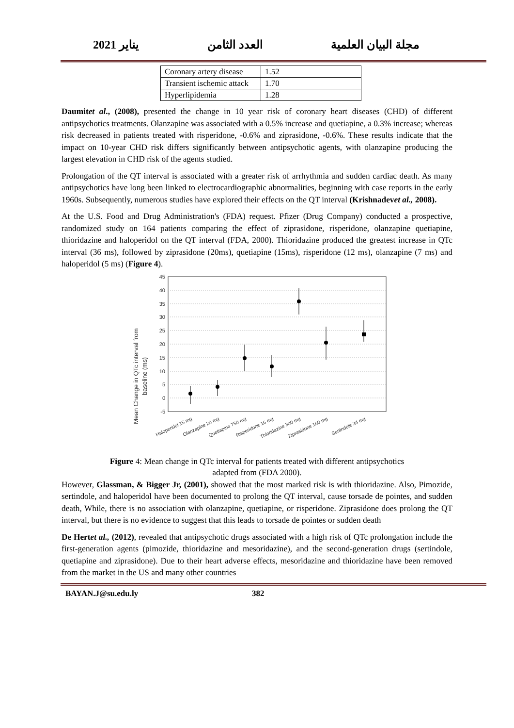2021 يناير العدد الثامن مجلة البيان العلمية
| Coronary artery disease | 1.52 |
| Transient ischemic attack | 1.70 |
| Hyperlipidemia | 1.28 |
Daumitet al., (2008), presented the change in 10 year risk of coronary heart diseases (CHD) of different antipsychotics treatments. Olanzapine was associated with a 0.5% increase and quetiapine, a 0.3% increase; whereas risk decreased in patients treated with risperidone, -0.6% and ziprasidone, -0.6%. These results indicate that the impact on 10-year CHD risk differs significantly between antipsychotic agents, with olanzapine producing the largest elevation in CHD risk of the agents studied.
Prolongation of the QT interval is associated with a greater risk of arrhythmia and sudden cardiac death. As many antipsychotics have long been linked to electrocardiographic abnormalities, beginning with case reports in the early 1960s. Subsequently, numerous studies have explored their effects on the QT interval (Krishnadevet al., 2008).
At the U.S. Food and Drug Administration's (FDA) request. Pfizer (Drug Company) conducted a prospective, randomized study on 164 patients comparing the effect of ziprasidone, risperidone, olanzapine quetiapine, thioridazine and haloperidol on the QT interval (FDA, 2000). Thioridazine produced the greatest increase in QTc interval (36 ms), followed by ziprasidone (20ms), quetiapine (15ms), risperidone (12 ms), olanzapine (7 ms) and haloperidol (5 ms) (Figure 4).
Mean Change in QTc interval from
baseline (ms)
45
40
35
30
25
20
15
10
5
0
-5
Haloperidol 15 mg
Olanzapine 20 mg
Quetiapine 750 mg
Risperidone 16 mg
Thioridazine 300 mg
Ziprasidone 160 mg
Sertindole 24 mg
Figure 4: Mean change in QTc interval for patients treated with different antipsychotics
adapted from (FDA 2000).
However, Glassman, & Bigger Jr, (2001), showed that the most marked risk is with thioridazine. Also, Pimozide, sertindole, and haloperidol have been documented to prolong the QT interval, cause torsade de pointes, and sudden death, While, there is no association with olanzapine, quetiapine, or risperidone. Ziprasidone does prolong the QT interval, but there is no evidence to suggest that this leads to torsade de pointes or sudden death
De Hertet al., (2012), revealed that antipsychotic drugs associated with a high risk of QTc prolongation include the first-generation agents (pimozide, thioridazine and mesoridazine), and the second-generation drugs (sertindole, quetiapine and ziprasidone). Due to their heart adverse effects, mesoridazine and thioridazine have been removed from the market in the US and many other countries
BAYAN.J@su.edu.ly 382